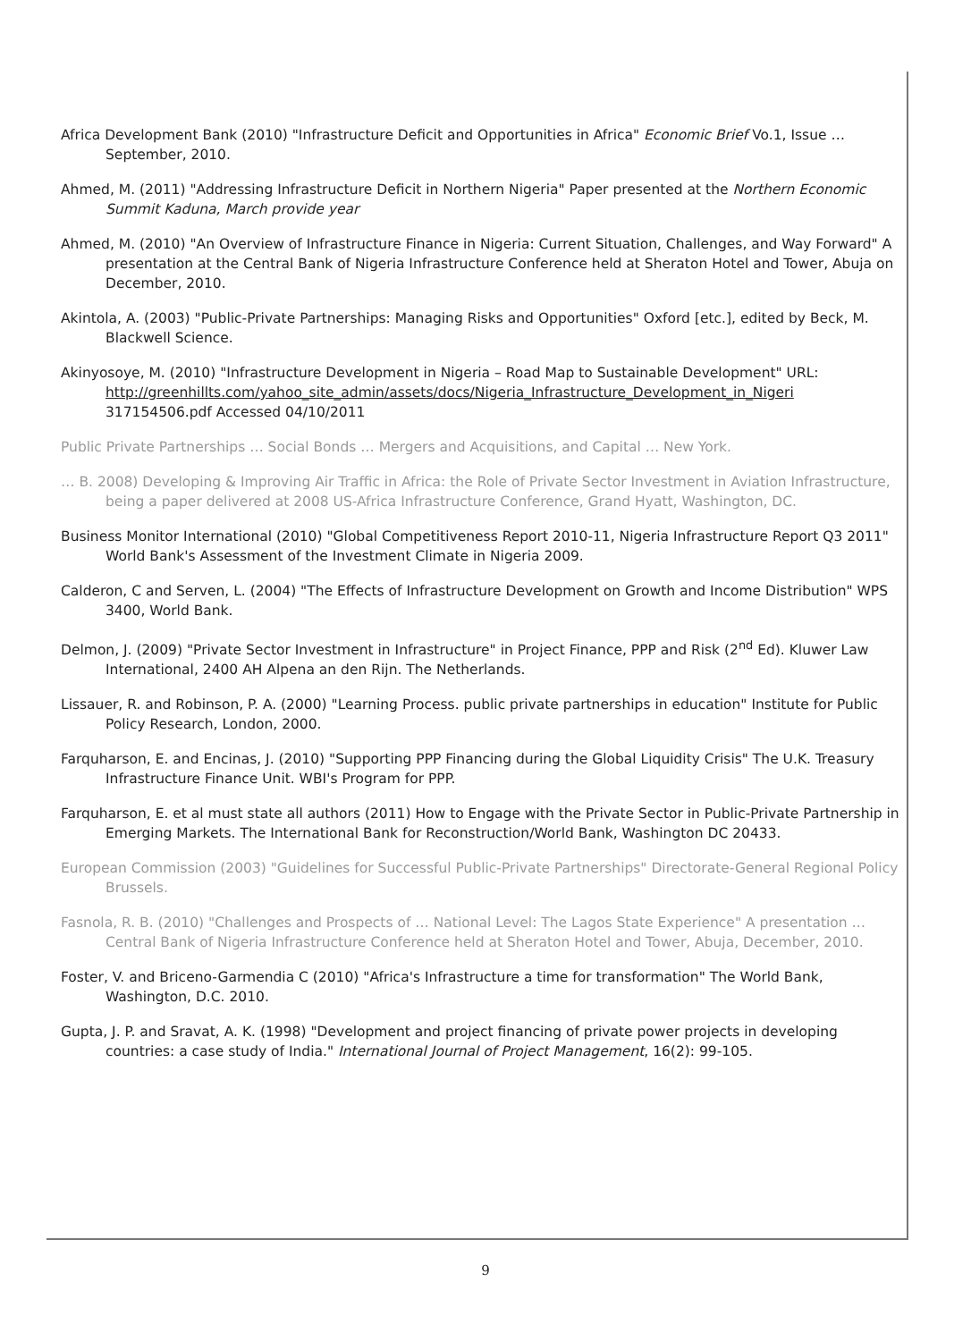Africa Development Bank (2010) "Infrastructure Deficit and Opportunities in Africa" Economic Brief Vo.1, Issue …September, 2010.
Ahmed, M. (2011) "Addressing Infrastructure Deficit in Northern Nigeria" Paper presented at the Northern Economic Summit Kaduna, March provide year
Ahmed, M. (2010) "An Overview of Infrastructure Finance in Nigeria: Current Situation, Challenges, and Way Forward" A presentation at the Central Bank of Nigeria Infrastructure Conference held at Sheraton Hotel and Tower, Abuja on December, 2010.
Akintola, A. (2003) "Public-Private Partnerships: Managing Risks and Opportunities" Oxford [etc.], edited by Beck, M. Blackwell Science.
Akinyosoye, M. (2010) "Infrastructure Development in Nigeria – Road Map to Sustainable Development" URL: http://greenhillts.com/yahoo_site_admin/assets/docs/Nigeria_Infrastructure_Development_in_Nigeri 317154506.pdf Accessed 04/10/2011
Public Private Partnerships … Social Bonds … Mergers and Acquisitions, and Capital … New York.
… B. 2008) Developing & Improving Air Traffic in Africa: the Role of Private Sector Investment in Aviation Infrastructure, being a paper delivered at 2008 US-Africa Infrastructure Conference, Grand Hyatt, Washington, DC.
Business Monitor International (2010) "Global Competitiveness Report 2010-11, Nigeria Infrastructure Report Q3 2011" World Bank's Assessment of the Investment Climate in Nigeria 2009.
Calderon, C and Serven, L. (2004) "The Effects of Infrastructure Development on Growth and Income Distribution" WPS 3400, World Bank.
Delmon, J. (2009) "Private Sector Investment in Infrastructure" in Project Finance, PPP and Risk (2<sup>nd</sup> Ed). Kluwer Law International, 2400 AH Alpena an den Rijn. The Netherlands.
Lissauer, R. and Robinson, P. A. (2000) "Learning Process. public private partnerships in education" Institute for Public Policy Research, London, 2000.
Farquharson, E. and Encinas, J. (2010) "Supporting PPP Financing during the Global Liquidity Crisis" The U.K. Treasury Infrastructure Finance Unit. WBI's Program for PPP.
Farquharson, E. et al must state all authors (2011) How to Engage with the Private Sector in Public-Private Partnership in Emerging Markets. The International Bank for Reconstruction/World Bank, Washington DC 20433.
European Commission (2003) "Guidelines for Successful Public-Private Partnerships" Directorate-General Regional Policy Brussels.
Fasnola, R. B. (2010) "Challenges and Prospects of … National Level: The Lagos State Experience" A presentation … Central Bank of Nigeria Infrastructure Conference held at Sheraton Hotel and Tower, Abuja, December, 2010.
Foster, V. and Briceno-Garmendia C (2010) "Africa's Infrastructure a time for transformation" The World Bank, Washington, D.C. 2010.
Gupta, J. P. and Sravat, A. K. (1998) "Development and project financing of private power projects in developing countries: a case study of India." International Journal of Project Management, 16(2): 99-105.
9